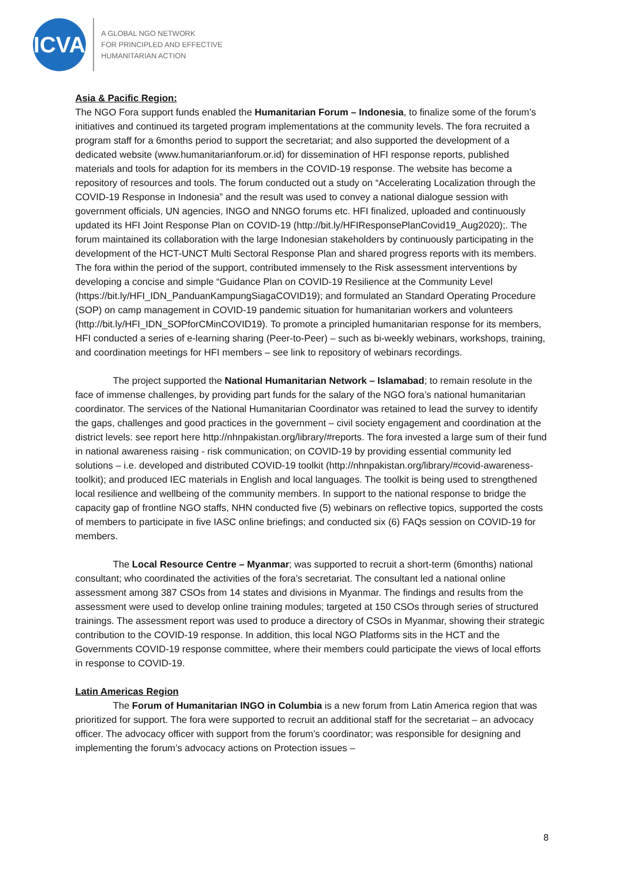ICVA
A GLOBAL NGO NETWORK
FOR PRINCIPLED AND EFFECTIVE
HUMANITARIAN ACTION
Asia & Pacific Region:
The NGO Fora support funds enabled the Humanitarian Forum – Indonesia, to finalize some of the forum’s initiatives and continued its targeted program implementations at the community levels. The fora recruited a program staff for a 6months period to support the secretariat; and also supported the development of a dedicated website (www.humanitarianforum.or.id) for dissemination of HFI response reports, published materials and tools for adaption for its members in the COVID-19 response. The website has become a repository of resources and tools. The forum conducted out a study on “Accelerating Localization through the COVID-19 Response in Indonesia” and the result was used to convey a national dialogue session with government officials, UN agencies, INGO and NNGO forums etc. HFI finalized, uploaded and continuously updated its HFI Joint Response Plan on COVID-19 (http://bit.ly/HFIResponsePlanCovid19_Aug2020);. The forum maintained its collaboration with the large Indonesian stakeholders by continuously participating in the development of the HCT-UNCT Multi Sectoral Response Plan and shared progress reports with its members. The fora within the period of the support, contributed immensely to the Risk assessment interventions by developing a concise and simple “Guidance Plan on COVID-19 Resilience at the Community Level (https://bit.ly/HFI_IDN_PanduanKampungSiagaCOVID19); and formulated an Standard Operating Procedure (SOP) on camp management in COVID-19 pandemic situation for humanitarian workers and volunteers (http://bit.ly/HFI_IDN_SOPforCMinCOVID19). To promote a principled humanitarian response for its members, HFI conducted a series of e-learning sharing (Peer-to-Peer) – such as bi-weekly webinars, workshops, training, and coordination meetings for HFI members – see link to repository of webinars recordings.
The project supported the National Humanitarian Network – Islamabad; to remain resolute in the face of immense challenges, by providing part funds for the salary of the NGO fora’s national humanitarian coordinator. The services of the National Humanitarian Coordinator was retained to lead the survey to identify the gaps, challenges and good practices in the government – civil society engagement and coordination at the district levels: see report here http://nhnpakistan.org/library/#reports. The fora invested a large sum of their fund in national awareness raising - risk communication; on COVID-19 by providing essential community led solutions – i.e. developed and distributed COVID-19 toolkit (http://nhnpakistan.org/library/#covid-awareness-toolkit); and produced IEC materials in English and local languages. The toolkit is being used to strengthened local resilience and wellbeing of the community members. In support to the national response to bridge the capacity gap of frontline NGO staffs, NHN conducted five (5) webinars on reflective topics, supported the costs of members to participate in five IASC online briefings; and conducted six (6) FAQs session on COVID-19 for members.
The Local Resource Centre – Myanmar; was supported to recruit a short-term (6months) national consultant; who coordinated the activities of the fora’s secretariat. The consultant led a national online assessment among 387 CSOs from 14 states and divisions in Myanmar. The findings and results from the assessment were used to develop online training modules; targeted at 150 CSOs through series of structured trainings. The assessment report was used to produce a directory of CSOs in Myanmar, showing their strategic contribution to the COVID-19 response. In addition, this local NGO Platforms sits in the HCT and the Governments COVID-19 response committee, where their members could participate the views of local efforts in response to COVID-19.
Latin Americas Region
The Forum of Humanitarian INGO in Columbia is a new forum from Latin America region that was prioritized for support. The fora were supported to recruit an additional staff for the secretariat – an advocacy officer. The advocacy officer with support from the forum’s coordinator; was responsible for designing and implementing the forum’s advocacy actions on Protection issues –
8